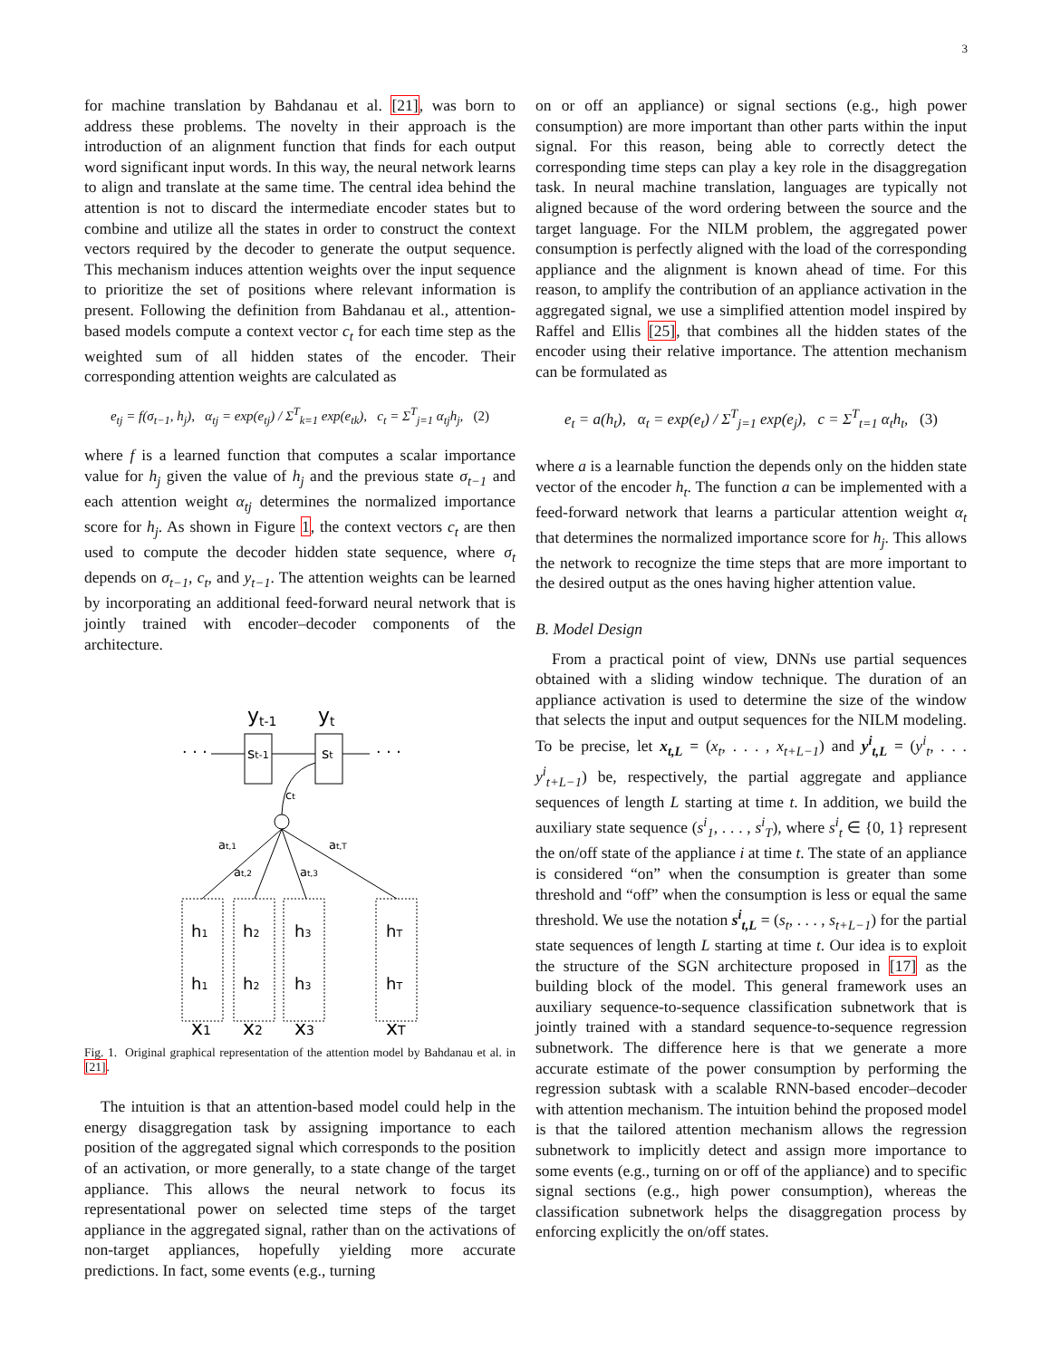3
for machine translation by Bahdanau et al. [21], was born to address these problems. The novelty in their approach is the introduction of an alignment function that finds for each output word significant input words. In this way, the neural network learns to align and translate at the same time. The central idea behind the attention is not to discard the intermediate encoder states but to combine and utilize all the states in order to construct the context vectors required by the decoder to generate the output sequence. This mechanism induces attention weights over the input sequence to prioritize the set of positions where relevant information is present. Following the definition from Bahdanau et al., attention-based models compute a context vector c<sub>t</sub> for each time step as the weighted sum of all hidden states of the encoder. Their corresponding attention weights are calculated as
e<sub>tj</sub> = f(σ<sub>t−1</sub>, h<sub>j</sub>), α<sub>tj</sub> = exp(e<sub>tj</sub>) / Σ<sup>T</sup><sub>k=1</sub> exp(e<sub>tk</sub>), c<sub>t</sub> = Σ<sup>T</sup><sub>j=1</sub> α<sub>tj</sub>h<sub>j</sub>, (2)
where f is a learned function that computes a scalar importance value for h<sub>j</sub> given the value of h<sub>j</sub> and the previous state σ<sub>t−1</sub> and each attention weight α<sub>tj</sub> determines the normalized importance score for h<sub>j</sub>. As shown in Figure 1, the context vectors c<sub>t</sub> are then used to compute the decoder hidden state sequence, where σ<sub>t</sub> depends on σ<sub>t−1</sub>, c<sub>t</sub>, and y<sub>t−1</sub>. The attention weights can be learned by incorporating an additional feed-forward neural network that is jointly trained with encoder–decoder components of the architecture.
yt-1
yt
· · ·
· · ·
st-1
st
ct
at,1
at,2
at,3
at,T
h1
h2
h3
hT
h1
h2
h3
hT
x1
x2
x3
xT
Fig. 1. Original graphical representation of the attention model by Bahdanau et al. in [21].
The intuition is that an attention-based model could help in the energy disaggregation task by assigning importance to each position of the aggregated signal which corresponds to the position of an activation, or more generally, to a state change of the target appliance. This allows the neural network to focus its representational power on selected time steps of the target appliance in the aggregated signal, rather than on the activations of non-target appliances, hopefully yielding more accurate predictions. In fact, some events (e.g., turning
on or off an appliance) or signal sections (e.g., high power consumption) are more important than other parts within the input signal. For this reason, being able to correctly detect the corresponding time steps can play a key role in the disaggregation task. In neural machine translation, languages are typically not aligned because of the word ordering between the source and the target language. For the NILM problem, the aggregated power consumption is perfectly aligned with the load of the corresponding appliance and the alignment is known ahead of time. For this reason, to amplify the contribution of an appliance activation in the aggregated signal, we use a simplified attention model inspired by Raffel and Ellis [25], that combines all the hidden states of the encoder using their relative importance. The attention mechanism can be formulated as
e<sub>t</sub> = a(h<sub>t</sub>), α<sub>t</sub> = exp(e<sub>t</sub>) / Σ<sup>T</sup><sub>j=1</sub> exp(e<sub>j</sub>), c = Σ<sup>T</sup><sub>t=1</sub> α<sub>t</sub>h<sub>t</sub>, (3)
where a is a learnable function the depends only on the hidden state vector of the encoder h<sub>t</sub>. The function a can be implemented with a feed-forward network that learns a particular attention weight α<sub>t</sub> that determines the normalized importance score for h<sub>j</sub>. This allows the network to recognize the time steps that are more important to the desired output as the ones having higher attention value.
B. Model Design
From a practical point of view, DNNs use partial sequences obtained with a sliding window technique. The duration of an appliance activation is used to determine the size of the window that selects the input and output sequences for the NILM modeling. To be precise, let x<sub>t,L</sub> = (x<sub>t</sub>, . . . , x<sub>t+L−1</sub>) and y<sup>i</sup><sub>t,L</sub> = (y<sup>i</sup><sub>t</sub>, . . . y<sup>i</sup><sub>t+L−1</sub>) be, respectively, the partial aggregate and appliance sequences of length L starting at time t. In addition, we build the auxiliary state sequence (s<sup>i</sup><sub>1</sub>, . . . , s<sup>i</sup><sub>T</sub>), where s<sup>i</sup><sub>t</sub> ∈ {0, 1} represent the on/off state of the appliance i at time t. The state of an appliance is considered “on” when the consumption is greater than some threshold and “off” when the consumption is less or equal the same threshold. We use the notation s<sup>i</sup><sub>t,L</sub> = (s<sub>t</sub>, . . . , s<sub>t+L−1</sub>) for the partial state sequences of length L starting at time t. Our idea is to exploit the structure of the SGN architecture proposed in [17] as the building block of the model. This general framework uses an auxiliary sequence-to-sequence classification subnetwork that is jointly trained with a standard sequence-to-sequence regression subnetwork. The difference here is that we generate a more accurate estimate of the power consumption by performing the regression subtask with a scalable RNN-based encoder–decoder with attention mechanism. The intuition behind the proposed model is that the tailored attention mechanism allows the regression subnetwork to implicitly detect and assign more importance to some events (e.g., turning on or off of the appliance) and to specific signal sections (e.g., high power consumption), whereas the classification subnetwork helps the disaggregation process by enforcing explicitly the on/off states.